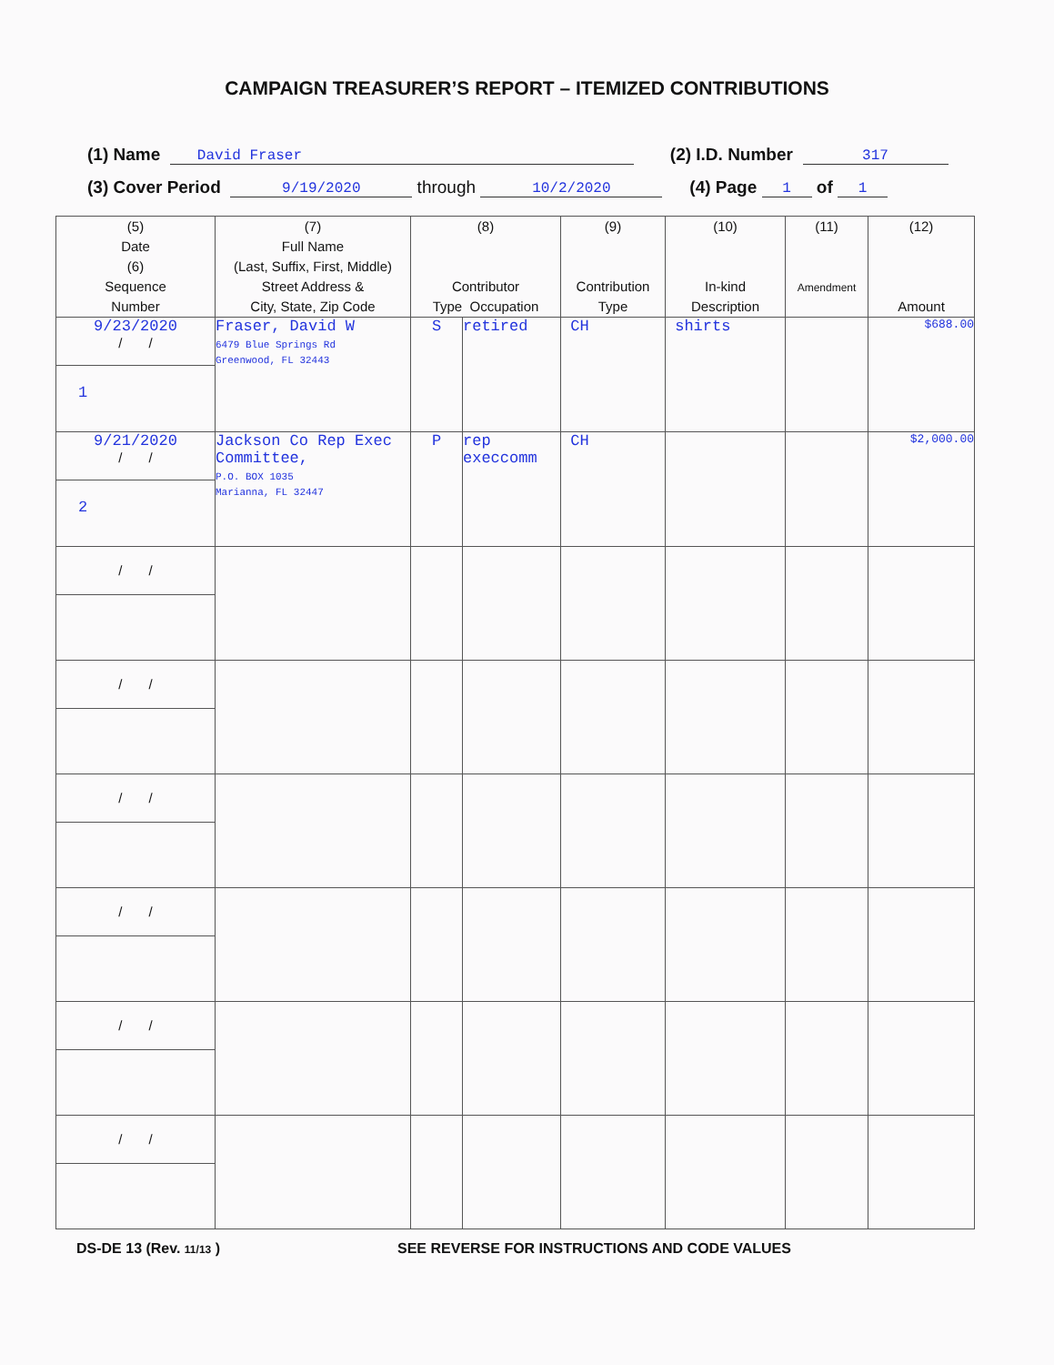CAMPAIGN TREASURER’S REPORT – ITEMIZED CONTRIBUTIONS
(1) Name David Fraser (2) I.D. Number 317
(3) Cover Period 9/19/2020 through 10/2/2020 (4) Page 1 of 1
| (5) Date (6) Sequence Number | (7) Full Name (Last, Suffix, First, Middle) Street Address & City, State, Zip Code | (8) Contributor Type Occupation | | (9) Contribution Type | (10) In-kind Description | (11) Amendment | (12) Amount |
| --- | --- | --- | --- | --- | --- | --- | --- |
| 9/23/2020 / / 1 | Fraser, David W 6479 Blue Springs Rd Greenwood, FL 32443 | S | retired | CH | shirts | | $688.00 |
| 9/21/2020 / / 2 | Jackson Co Rep Exec Committee, P.O. BOX 1035 Marianna, FL 32447 | P | rep execcomm | CH | | | $2,000.00 |
| / / | | | | | | | |
| / / | | | | | | | |
| / / | | | | | | | |
| / / | | | | | | | |
| / / | | | | | | | |
| / / | | | | | | | |
DS-DE 13 (Rev. 11/13 ) SEE REVERSE FOR INSTRUCTIONS AND CODE VALUES